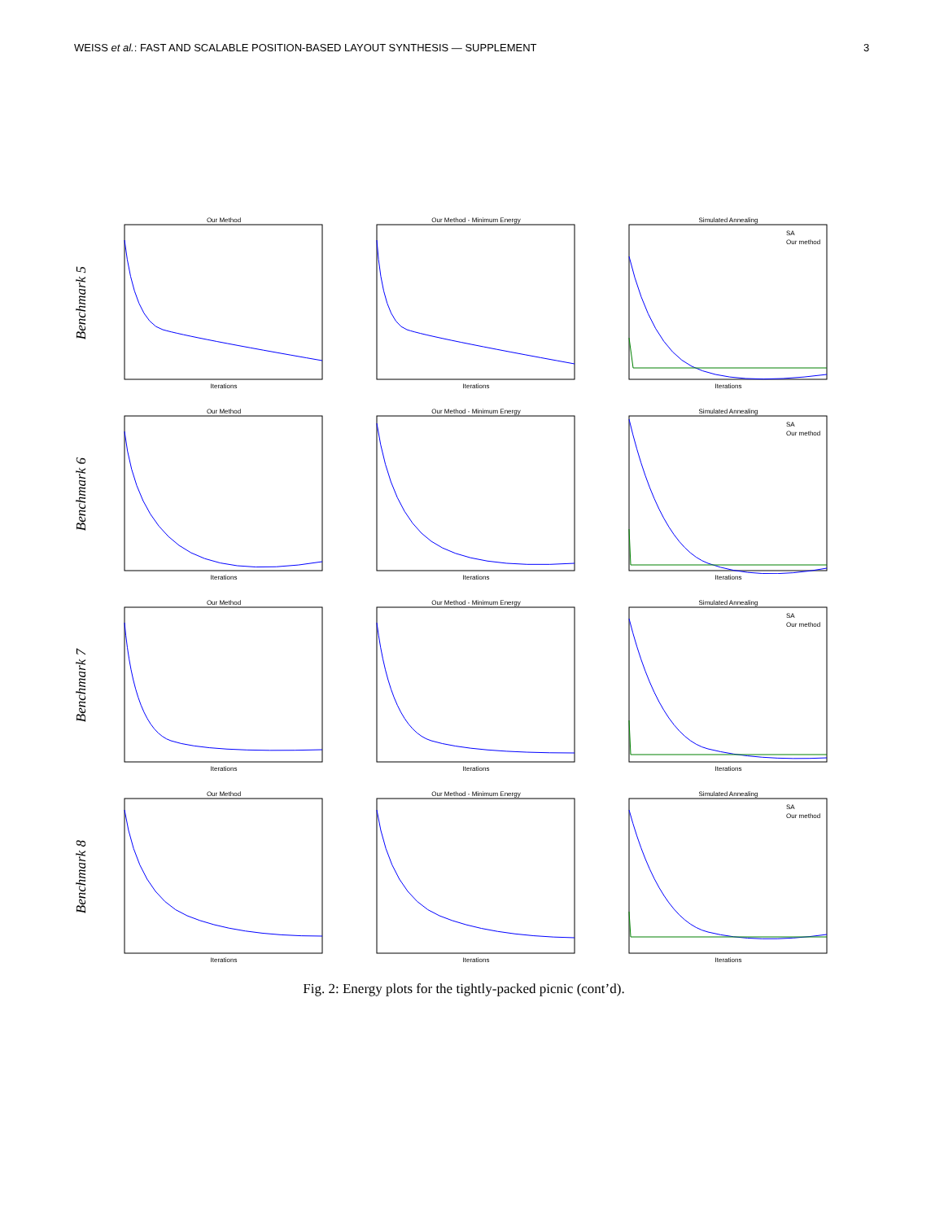WEISS et al.: FAST AND SCALABLE POSITION-BASED LAYOUT SYNTHESIS — SUPPLEMENT 3
Benchmark 5
Our MethodIterations Our Method - Minimum EnergyIterations
Simulated Annealing
SA
Our method
Iterations
Benchmark 6
Our MethodIterations Our Method - Minimum EnergyIterations
Simulated Annealing
SA
Our method
Iterations
Benchmark 7
Our MethodIterations Our Method - Minimum EnergyIterations
Simulated Annealing
SA
Our method
Iterations
Benchmark 8
Our MethodIterations Our Method - Minimum EnergyIterations
Simulated Annealing
SA
Our method
Iterations
Fig. 2: Energy plots for the tightly-packed picnic (cont’d).